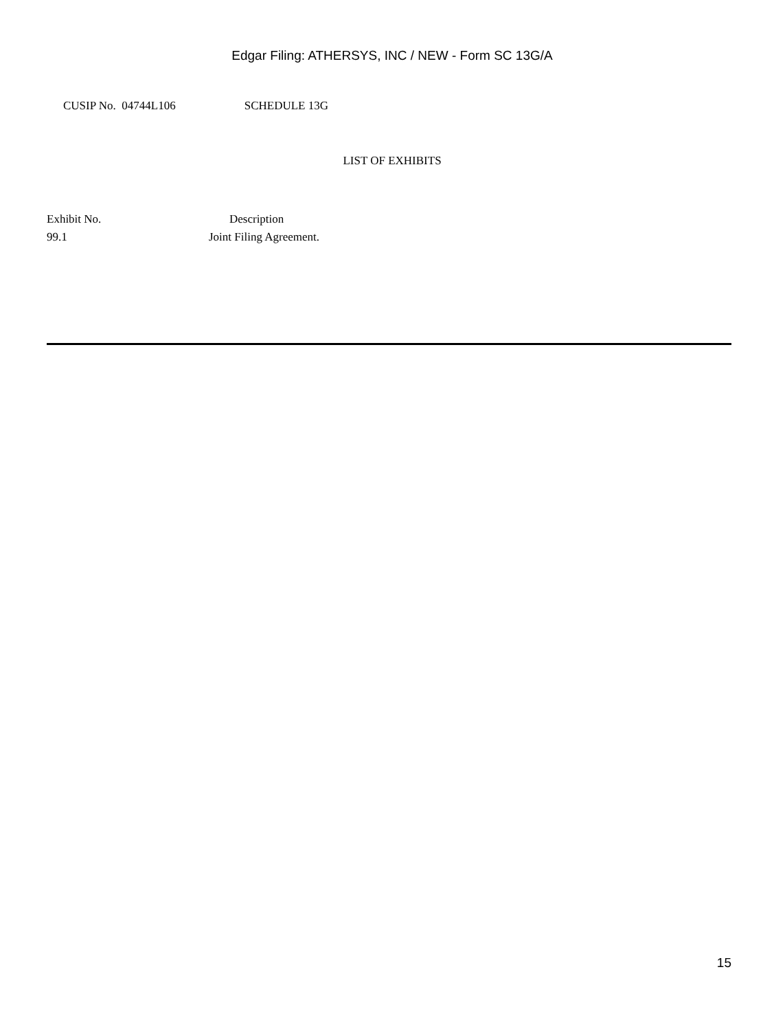Edgar Filing: ATHERSYS, INC / NEW - Form SC 13G/A
CUSIP No. 04744L106 SCHEDULE 13G
LIST OF EXHIBITS
| Exhibit No. | Description |
| --- | --- |
| 99.1 | Joint Filing Agreement. |
15